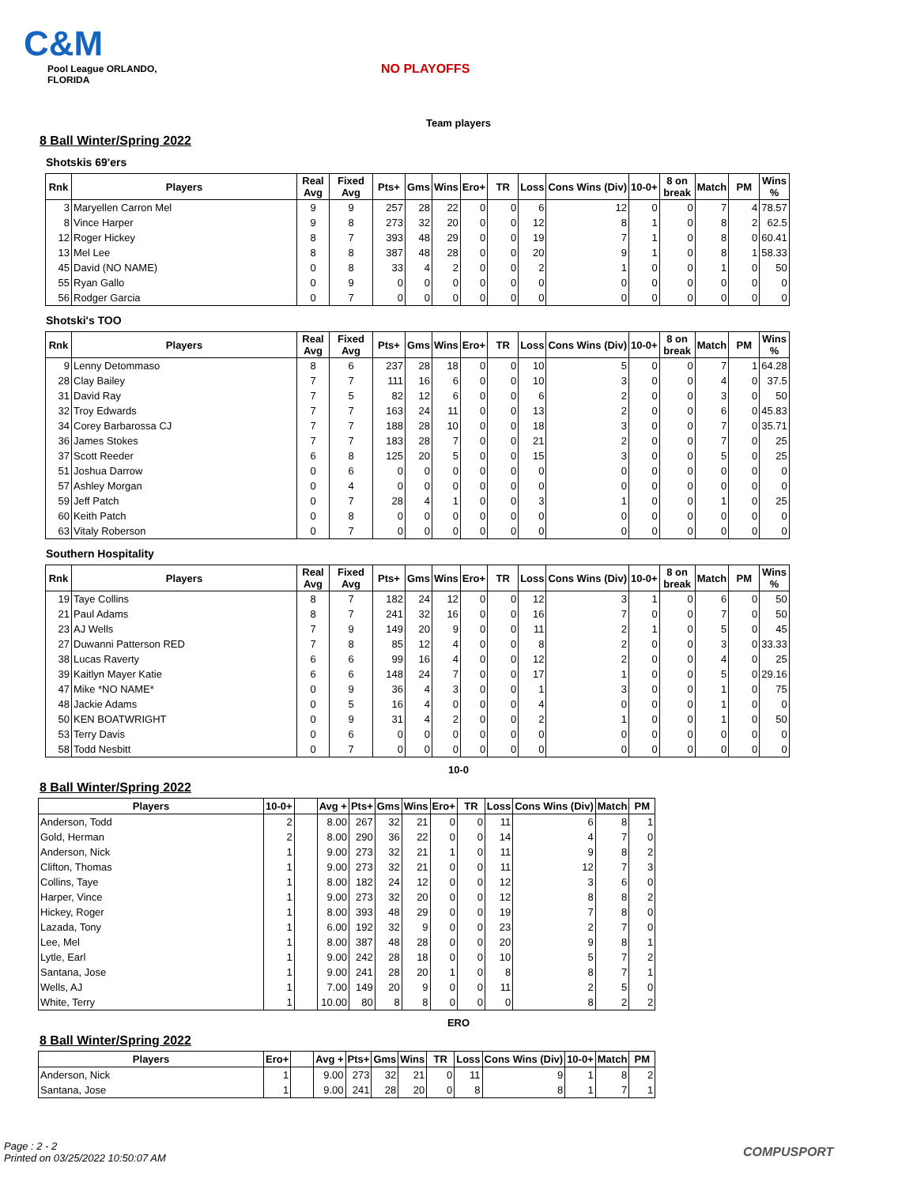C&M
Pool League ORLANDO, FLORIDA
NO PLAYOFFS
Team players
8 Ball Winter/Spring 2022
Shotskis 69'ers
| Rnk | Players | Real Avg | Fixed Avg | Pts+ | Gms | Wins | Ero+ | TR | Loss | Cons Wins (Div) | 10-0+ | 8 on break | Match | PM | Wins % |
| --- | --- | --- | --- | --- | --- | --- | --- | --- | --- | --- | --- | --- | --- | --- | --- |
| 3 | Maryellen Carron Mel | 9 | 9 | 257 | 28 | 22 | 0 | 0 | 6 | 12 | 0 | 0 | 7 | 4 | 78.57 |
| 8 | Vince Harper | 9 | 8 | 273 | 32 | 20 | 0 | 0 | 12 | 8 | 1 | 0 | 8 | 2 | 62.5 |
| 12 | Roger Hickey | 8 | 7 | 393 | 48 | 29 | 0 | 0 | 19 | 7 | 1 | 0 | 8 | 0 | 60.41 |
| 13 | Mel Lee | 8 | 8 | 387 | 48 | 28 | 0 | 0 | 20 | 9 | 1 | 0 | 8 | 1 | 58.33 |
| 45 | David (NO NAME) | 0 | 8 | 33 | 4 | 2 | 0 | 0 | 2 | 1 | 0 | 0 | 1 | 0 | 50 |
| 55 | Ryan Gallo | 0 | 9 | 0 | 0 | 0 | 0 | 0 | 0 | 0 | 0 | 0 | 0 | 0 | 0 |
| 56 | Rodger Garcia | 0 | 7 | 0 | 0 | 0 | 0 | 0 | 0 | 0 | 0 | 0 | 0 | 0 | 0 |
Shotski's TOO
| Rnk | Players | Real Avg | Fixed Avg | Pts+ | Gms | Wins | Ero+ | TR | Loss | Cons Wins (Div) | 10-0+ | 8 on break | Match | PM | Wins % |
| --- | --- | --- | --- | --- | --- | --- | --- | --- | --- | --- | --- | --- | --- | --- | --- |
| 9 | Lenny Detommaso | 8 | 6 | 237 | 28 | 18 | 0 | 0 | 10 | 5 | 0 | 0 | 7 | 1 | 64.28 |
| 28 | Clay Bailey | 7 | 7 | 111 | 16 | 6 | 0 | 0 | 10 | 3 | 0 | 0 | 4 | 0 | 37.5 |
| 31 | David Ray | 7 | 5 | 82 | 12 | 6 | 0 | 0 | 6 | 2 | 0 | 0 | 3 | 0 | 50 |
| 32 | Troy Edwards | 7 | 7 | 163 | 24 | 11 | 0 | 0 | 13 | 2 | 0 | 0 | 6 | 0 | 45.83 |
| 34 | Corey Barbarossa CJ | 7 | 7 | 188 | 28 | 10 | 0 | 0 | 18 | 3 | 0 | 0 | 7 | 0 | 35.71 |
| 36 | James Stokes | 7 | 7 | 183 | 28 | 7 | 0 | 0 | 21 | 2 | 0 | 0 | 7 | 0 | 25 |
| 37 | Scott Reeder | 6 | 8 | 125 | 20 | 5 | 0 | 0 | 15 | 3 | 0 | 0 | 5 | 0 | 25 |
| 51 | Joshua Darrow | 0 | 6 | 0 | 0 | 0 | 0 | 0 | 0 | 0 | 0 | 0 | 0 | 0 | 0 |
| 57 | Ashley Morgan | 0 | 4 | 0 | 0 | 0 | 0 | 0 | 0 | 0 | 0 | 0 | 0 | 0 | 0 |
| 59 | Jeff Patch | 0 | 7 | 28 | 4 | 1 | 0 | 0 | 3 | 1 | 0 | 0 | 1 | 0 | 25 |
| 60 | Keith Patch | 0 | 8 | 0 | 0 | 0 | 0 | 0 | 0 | 0 | 0 | 0 | 0 | 0 | 0 |
| 63 | Vitaly Roberson | 0 | 7 | 0 | 0 | 0 | 0 | 0 | 0 | 0 | 0 | 0 | 0 | 0 | 0 |
Southern Hospitality
| Rnk | Players | Real Avg | Fixed Avg | Pts+ | Gms | Wins | Ero+ | TR | Loss | Cons Wins (Div) | 10-0+ | 8 on break | Match | PM | Wins % |
| --- | --- | --- | --- | --- | --- | --- | --- | --- | --- | --- | --- | --- | --- | --- | --- |
| 19 | Taye Collins | 8 | 7 | 182 | 24 | 12 | 0 | 0 | 12 | 3 | 1 | 0 | 6 | 0 | 50 |
| 21 | Paul Adams | 8 | 7 | 241 | 32 | 16 | 0 | 0 | 16 | 7 | 0 | 0 | 7 | 0 | 50 |
| 23 | AJ Wells | 7 | 9 | 149 | 20 | 9 | 0 | 0 | 11 | 2 | 1 | 0 | 5 | 0 | 45 |
| 27 | Duwanni Patterson RED | 7 | 8 | 85 | 12 | 4 | 0 | 0 | 8 | 2 | 0 | 0 | 3 | 0 | 33.33 |
| 38 | Lucas Raverty | 6 | 6 | 99 | 16 | 4 | 0 | 0 | 12 | 2 | 0 | 0 | 4 | 0 | 25 |
| 39 | Kaitlyn Mayer Katie | 6 | 6 | 148 | 24 | 7 | 0 | 0 | 17 | 1 | 0 | 0 | 5 | 0 | 29.16 |
| 47 | Mike *NO NAME* | 0 | 9 | 36 | 4 | 3 | 0 | 0 | 1 | 3 | 0 | 0 | 1 | 0 | 75 |
| 48 | Jackie Adams | 0 | 5 | 16 | 4 | 0 | 0 | 0 | 4 | 0 | 0 | 0 | 1 | 0 | 0 |
| 50 | KEN BOATWRIGHT | 0 | 9 | 31 | 4 | 2 | 0 | 0 | 2 | 1 | 0 | 0 | 1 | 0 | 50 |
| 53 | Terry Davis | 0 | 6 | 0 | 0 | 0 | 0 | 0 | 0 | 0 | 0 | 0 | 0 | 0 | 0 |
| 58 | Todd Nesbitt | 0 | 7 | 0 | 0 | 0 | 0 | 0 | 0 | 0 | 0 | 0 | 0 | 0 | 0 |
10-0
8 Ball Winter/Spring 2022
| Players | 10-0+ | | Avg + | Pts+ | Gms | Wins | Ero+ | TR | Loss | Cons Wins (Div) | Match | PM |
| --- | --- | --- | --- | --- | --- | --- | --- | --- | --- | --- | --- | --- |
| Anderson, Todd | 2 | | 8.00 | 267 | 32 | 21 | 0 | 0 | 11 | 6 | 8 | 1 |
| Gold, Herman | 2 | | 8.00 | 290 | 36 | 22 | 0 | 0 | 14 | 4 | 7 | 0 |
| Anderson, Nick | 1 | | 9.00 | 273 | 32 | 21 | 1 | 0 | 11 | 9 | 8 | 2 |
| Clifton, Thomas | 1 | | 9.00 | 273 | 32 | 21 | 0 | 0 | 11 | 12 | 7 | 3 |
| Collins, Taye | 1 | | 8.00 | 182 | 24 | 12 | 0 | 0 | 12 | 3 | 6 | 0 |
| Harper, Vince | 1 | | 9.00 | 273 | 32 | 20 | 0 | 0 | 12 | 8 | 8 | 2 |
| Hickey, Roger | 1 | | 8.00 | 393 | 48 | 29 | 0 | 0 | 19 | 7 | 8 | 0 |
| Lazada, Tony | 1 | | 6.00 | 192 | 32 | 9 | 0 | 0 | 23 | 2 | 7 | 0 |
| Lee, Mel | 1 | | 8.00 | 387 | 48 | 28 | 0 | 0 | 20 | 9 | 8 | 1 |
| Lytle, Earl | 1 | | 9.00 | 242 | 28 | 18 | 0 | 0 | 10 | 5 | 7 | 2 |
| Santana, Jose | 1 | | 9.00 | 241 | 28 | 20 | 1 | 0 | 8 | 8 | 7 | 1 |
| Wells, AJ | 1 | | 7.00 | 149 | 20 | 9 | 0 | 0 | 11 | 2 | 5 | 0 |
| White, Terry | 1 | | 10.00 | 80 | 8 | 8 | 0 | 0 | 0 | 8 | 2 | 2 |
ERO
8 Ball Winter/Spring 2022
| Players | Ero+ | | Avg + | Pts+ | Gms | Wins | TR | Loss | Cons Wins (Div) | 10-0+ | Match | PM |
| --- | --- | --- | --- | --- | --- | --- | --- | --- | --- | --- | --- | --- |
| Anderson, Nick | 1 | | 9.00 | 273 | 32 | 21 | 0 | 11 | 9 | 1 | 8 | 2 |
| Santana, Jose | 1 | | 9.00 | 241 | 28 | 20 | 0 | 8 | 8 | 1 | 7 | 1 |
Page : 2 - 2
Printed on 03/25/2022 10:50:07 AM
COMPUSPORT